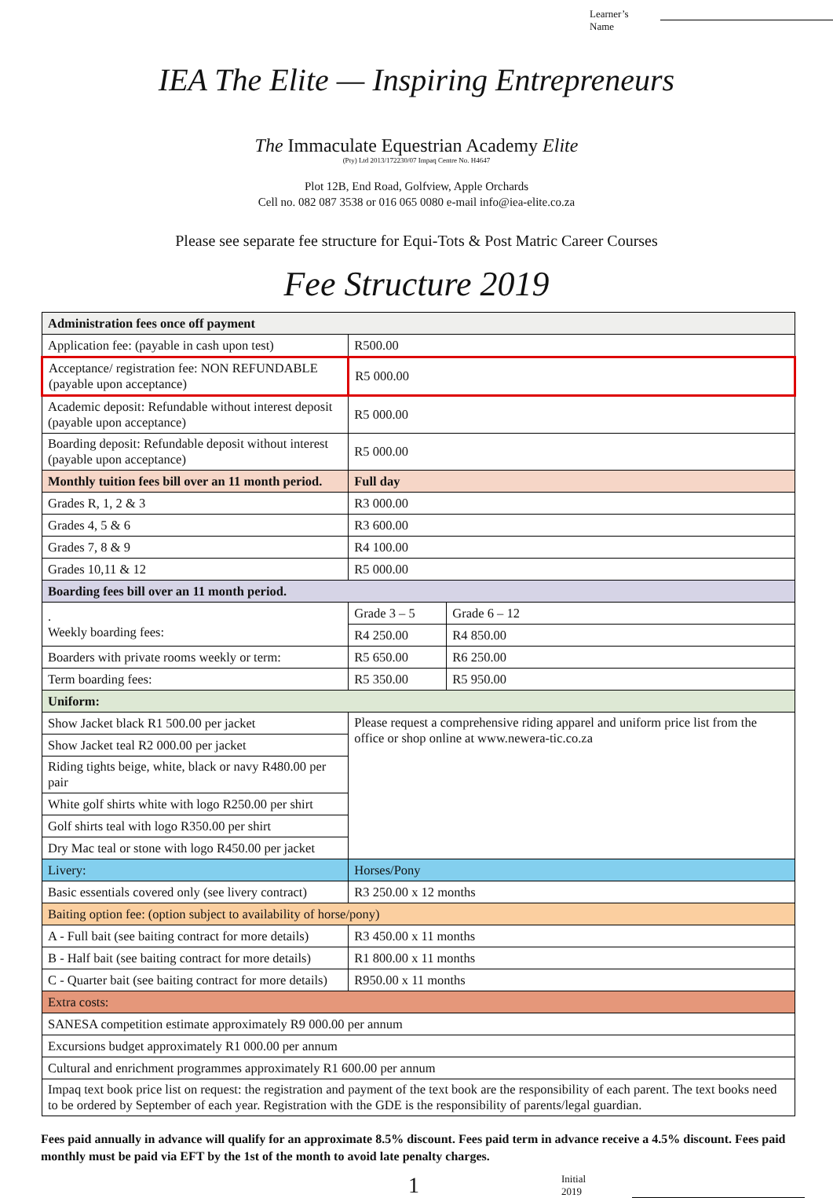Learner’s
Name
IEA The Elite — Inspiring Entrepreneurs
The Immaculate Equestrian Academy Elite
(Pty) Ltd 2013/172230/07 Impaq Centre No. H4647
Plot 12B, End Road, Golfview, Apple Orchards
Cell no. 082 087 3538 or 016 065 0080 e-mail info@iea-elite.co.za
Please see separate fee structure for Equi-Tots & Post Matric Career Courses
Fee Structure 2019
| Administration fees once off payment | | |
| Application fee: (payable in cash upon test) | R500.00 | |
| Acceptance/ registration fee: NON REFUNDABLE (payable upon acceptance) | R5 000.00 | |
| Academic deposit: Refundable without interest deposit (payable upon acceptance) | R5 000.00 | |
| Boarding deposit: Refundable deposit without interest (payable upon acceptance) | R5 000.00 | |
| Monthly tuition fees bill over an 11 month period. | Full day | |
| Grades R, 1, 2 & 3 | R3 000.00 | |
| Grades 4, 5 & 6 | R3 600.00 | |
| Grades 7, 8 & 9 | R4 100.00 | |
| Grades 10,11 & 12 | R5 000.00 | |
| Boarding fees bill over an 11 month period. | | |
| . Weekly boarding fees: | Grade 3 – 5 | Grade 6 – 12 |
| | R4 250.00 | R4 850.00 |
| Boarders with private rooms weekly or term: | R5 650.00 | R6 250.00 |
| Term boarding fees: | R5 350.00 | R5 950.00 |
| Uniform: | | |
| Show Jacket black R1 500.00 per jacket | Please request a comprehensive riding apparel and uniform price list from the office or shop online at www.newera-tic.co.za | |
| Show Jacket teal R2 000.00 per jacket | | |
| Riding tights beige, white, black or navy R480.00 per pair | | |
| White golf shirts white with logo R250.00 per shirt | | |
| Golf shirts teal with logo R350.00 per shirt | | |
| Dry Mac teal or stone with logo R450.00 per jacket | | |
| Livery: | Horses/Pony | |
| Basic essentials covered only (see livery contract) | R3 250.00 x 12 months | |
| Baiting option fee: (option subject to availability of horse/pony) | | |
| A - Full bait (see baiting contract for more details) | R3 450.00 x 11 months | |
| B - Half bait (see baiting contract for more details) | R1 800.00 x 11 months | |
| C - Quarter bait (see baiting contract for more details) | R950.00 x 11 months | |
| Extra costs: | | |
| SANESA competition estimate approximately R9 000.00 per annum | | |
| Excursions budget approximately R1 000.00 per annum | | |
| Cultural and enrichment programmes approximately R1 600.00 per annum | | |
| Impaq text book price list on request: the registration and payment of the text book are the responsibility of each parent. The text books need to be ordered by September of each year. Registration with the GDE is the responsibility of parents/legal guardian. | | |
Fees paid annually in advance will qualify for an approximate 8.5% discount. Fees paid term in advance receive a 4.5% discount. Fees paid monthly must be paid via EFT by the 1st of the month to avoid late penalty charges.
1
Initial
2019